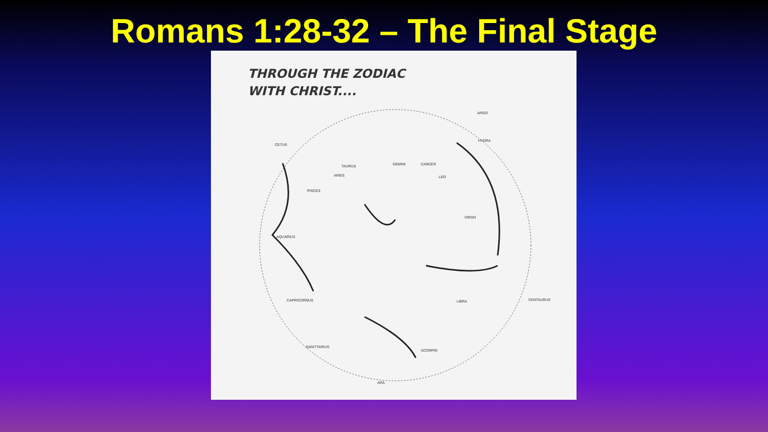Romans 1:28-32 – The Final Stage
THROUGH THE ZODIAC
WITH CHRIST....
CETUS
ARGO
HYDRA
CANCER
LEO
VIRGO
LIBRA
SCORPIO
SAGITTARIUS
CAPRICORNUS
AQUARIUS
PISCES
ARIES
TAURUS GEMINI
ARA
CENTAURUS